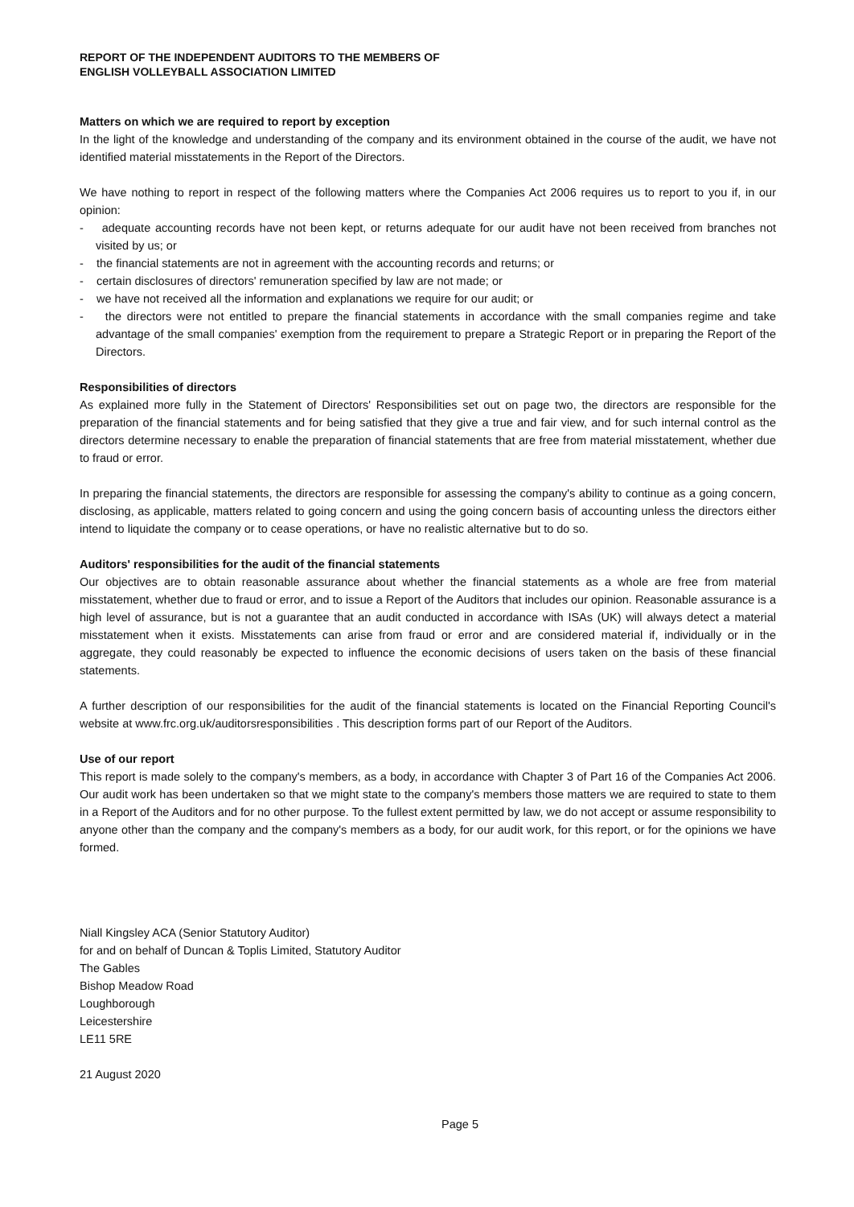REPORT OF THE INDEPENDENT AUDITORS TO THE MEMBERS OF
ENGLISH VOLLEYBALL ASSOCIATION LIMITED
Matters on which we are required to report by exception
In the light of the knowledge and understanding of the company and its environment obtained in the course of the audit, we have not identified material misstatements in the Report of the Directors.
We have nothing to report in respect of the following matters where the Companies Act 2006 requires us to report to you if, in our opinion:
- adequate accounting records have not been kept, or returns adequate for our audit have not been received from branches not visited by us; or
- the financial statements are not in agreement with the accounting records and returns; or
- certain disclosures of directors' remuneration specified by law are not made; or
- we have not received all the information and explanations we require for our audit; or
- the directors were not entitled to prepare the financial statements in accordance with the small companies regime and take advantage of the small companies' exemption from the requirement to prepare a Strategic Report or in preparing the Report of the Directors.
Responsibilities of directors
As explained more fully in the Statement of Directors' Responsibilities set out on page two, the directors are responsible for the preparation of the financial statements and for being satisfied that they give a true and fair view, and for such internal control as the directors determine necessary to enable the preparation of financial statements that are free from material misstatement, whether due to fraud or error.
In preparing the financial statements, the directors are responsible for assessing the company's ability to continue as a going concern, disclosing, as applicable, matters related to going concern and using the going concern basis of accounting unless the directors either intend to liquidate the company or to cease operations, or have no realistic alternative but to do so.
Auditors' responsibilities for the audit of the financial statements
Our objectives are to obtain reasonable assurance about whether the financial statements as a whole are free from material misstatement, whether due to fraud or error, and to issue a Report of the Auditors that includes our opinion. Reasonable assurance is a high level of assurance, but is not a guarantee that an audit conducted in accordance with ISAs (UK) will always detect a material misstatement when it exists. Misstatements can arise from fraud or error and are considered material if, individually or in the aggregate, they could reasonably be expected to influence the economic decisions of users taken on the basis of these financial statements.
A further description of our responsibilities for the audit of the financial statements is located on the Financial Reporting Council's website at www.frc.org.uk/auditorsresponsibilities . This description forms part of our Report of the Auditors.
Use of our report
This report is made solely to the company's members, as a body, in accordance with Chapter 3 of Part 16 of the Companies Act 2006. Our audit work has been undertaken so that we might state to the company's members those matters we are required to state to them in a Report of the Auditors and for no other purpose. To the fullest extent permitted by law, we do not accept or assume responsibility to anyone other than the company and the company's members as a body, for our audit work, for this report, or for the opinions we have formed.
Niall Kingsley ACA (Senior Statutory Auditor)
for and on behalf of Duncan & Toplis Limited, Statutory Auditor
The Gables
Bishop Meadow Road
Loughborough
Leicestershire
LE11 5RE
21 August 2020
Page 5